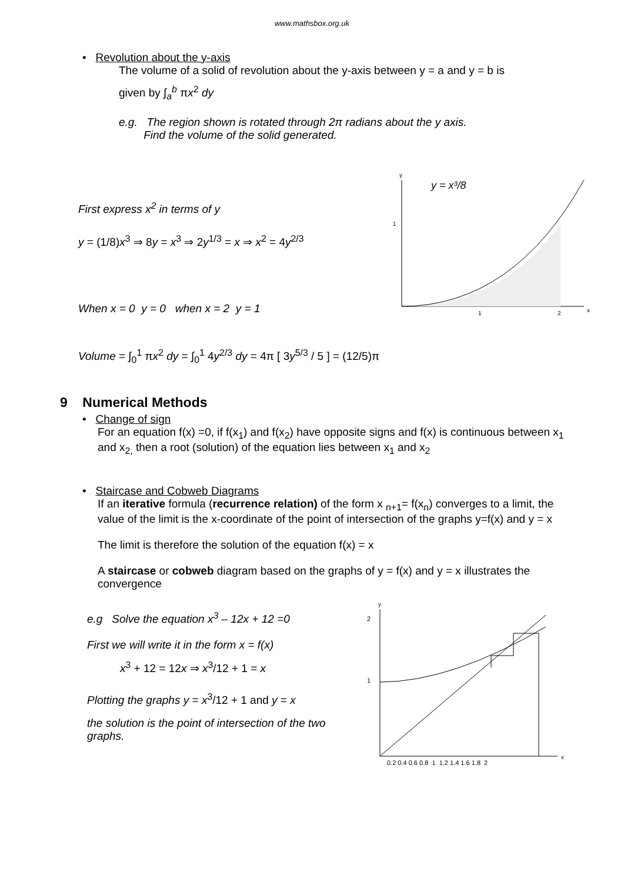www.mathsbox.org.uk
• Revolution about the y-axis
The volume of a solid of revolution about the y-axis between y = a and y = b is
given by ∫<sub>a</sub><sup>b</sup> πx<sup>2</sup> dy
e.g. The region shown is rotated through 2π radians about the y axis.
Find the volume of the solid generated.
First express x<sup>2</sup> in terms of y
y = (1/8)x<sup>3</sup> ⇒ 8y = x<sup>3</sup> ⇒ 2y<sup>1/3</sup> = x ⇒ x<sup>2</sup> = 4y<sup>2/3</sup>
When x = 0 y = 0 when x = 2 y = 1
y
x
1
1
2
y = x³/8
Volume = ∫<sub>0</sub><sup>1</sup> πx<sup>2</sup> dy = ∫<sub>0</sub><sup>1</sup> 4y<sup>2/3</sup> dy = 4π [ 3y<sup>5/3</sup> / 5 ] = (12/5)π
9 Numerical Methods
• Change of sign
For an equation f(x) =0, if f(x<sub>1</sub>) and f(x<sub>2</sub>) have opposite signs and f(x) is continuous between x<sub>1</sub> and x<sub>2,</sub> then a root (solution) of the equation lies between x<sub>1</sub> and x<sub>2</sub>
• Staircase and Cobweb Diagrams
If an iterative formula (recurrence relation) of the form x <sub>n+1</sub>= f(x<sub>n</sub>) converges to a limit, the value of the limit is the x-coordinate of the point of intersection of the graphs y=f(x) and y = x
The limit is therefore the solution of the equation f(x) = x
A staircase or cobweb diagram based on the graphs of y = f(x) and y = x illustrates the convergence
e.g Solve the equation x<sup>3</sup> – 12x + 12 =0
First we will write it in the form x = f(x)
x<sup>3</sup> + 12 = 12x ⇒ x<sup>3</sup>/12 + 1 = x
Plotting the graphs y = x<sup>3</sup>/12 + 1 and y = x
the solution is the point of intersection of the two graphs.
y
x
2
1
0.2 0.4 0.6 0.8 1 1.2 1.4 1.6 1.8 2